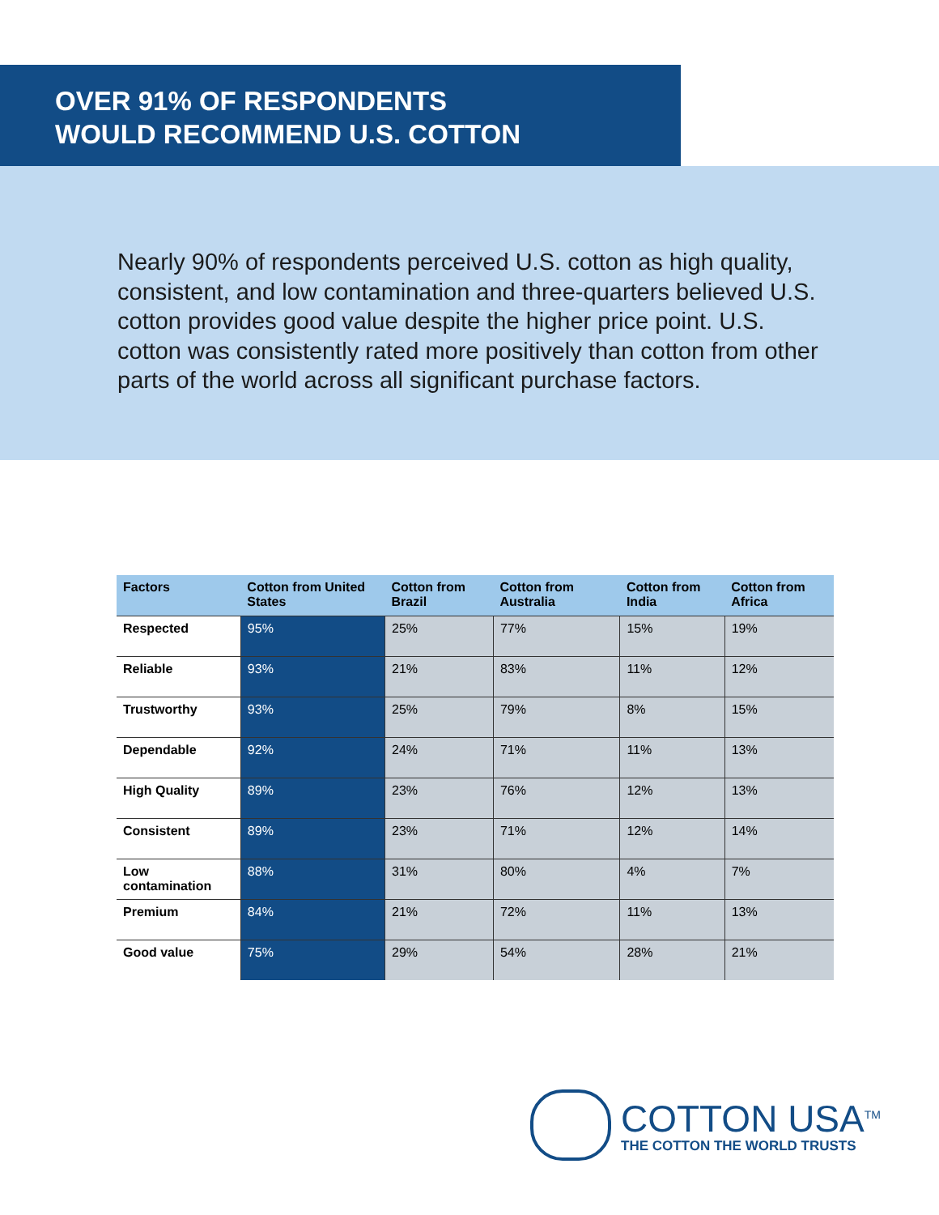OVER 91% OF RESPONDENTS
WOULD RECOMMEND U.S. COTTON
Nearly 90% of respondents perceived U.S. cotton as high quality, consistent, and low contamination and three-quarters believed U.S. cotton provides good value despite the higher price point. U.S. cotton was consistently rated more positively than cotton from other parts of the world across all significant purchase factors.
| Factors | Cotton from United States | Cotton from Brazil | Cotton from Australia | Cotton from India | Cotton from Africa |
| --- | --- | --- | --- | --- | --- |
| Respected | 95% | 25% | 77% | 15% | 19% |
| Reliable | 93% | 21% | 83% | 11% | 12% |
| Trustworthy | 93% | 25% | 79% | 8% | 15% |
| Dependable | 92% | 24% | 71% | 11% | 13% |
| High Quality | 89% | 23% | 76% | 12% | 13% |
| Consistent | 89% | 23% | 71% | 12% | 14% |
| Low contamination | 88% | 31% | 80% | 4% | 7% |
| Premium | 84% | 21% | 72% | 11% | 13% |
| Good value | 75% | 29% | 54% | 28% | 21% |
COTTON USA<sup>TM</sup>
THE COTTON THE WORLD TRUSTS